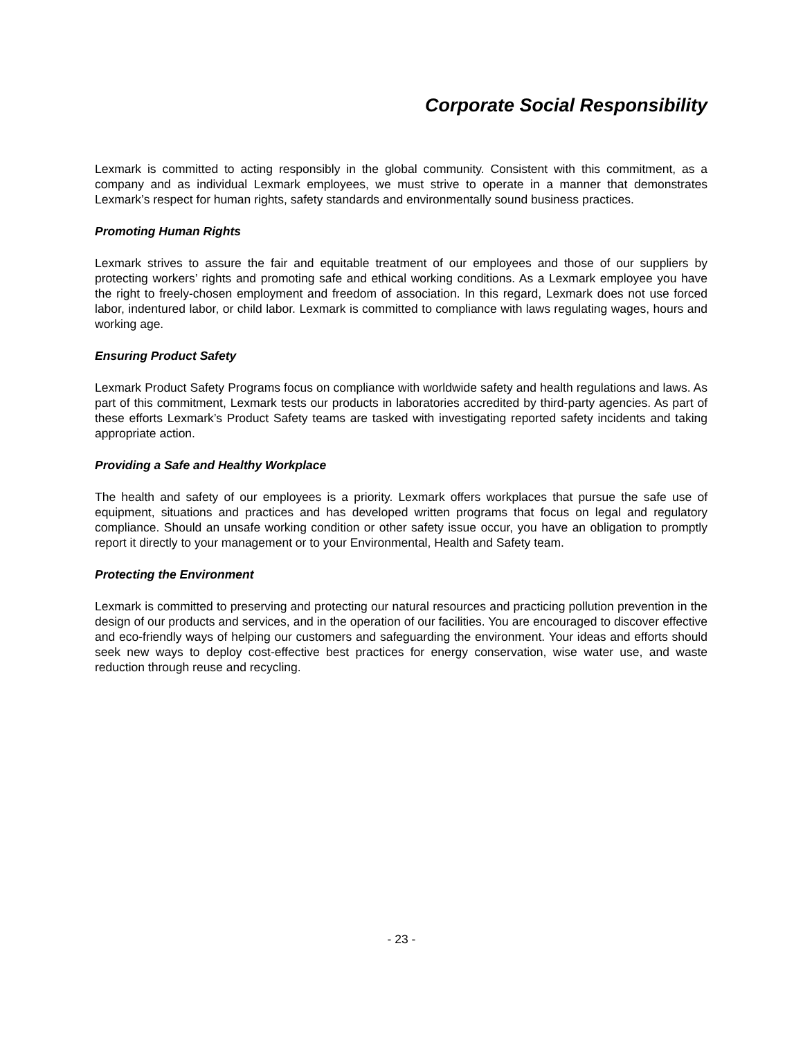Corporate Social Responsibility
Lexmark is committed to acting responsibly in the global community. Consistent with this commitment, as a company and as individual Lexmark employees, we must strive to operate in a manner that demonstrates Lexmark’s respect for human rights, safety standards and environmentally sound business practices.
Promoting Human Rights
Lexmark strives to assure the fair and equitable treatment of our employees and those of our suppliers by protecting workers’ rights and promoting safe and ethical working conditions. As a Lexmark employee you have the right to freely-chosen employment and freedom of association. In this regard, Lexmark does not use forced labor, indentured labor, or child labor. Lexmark is committed to compliance with laws regulating wages, hours and working age.
Ensuring Product Safety
Lexmark Product Safety Programs focus on compliance with worldwide safety and health regulations and laws. As part of this commitment, Lexmark tests our products in laboratories accredited by third-party agencies. As part of these efforts Lexmark’s Product Safety teams are tasked with investigating reported safety incidents and taking appropriate action.
Providing a Safe and Healthy Workplace
The health and safety of our employees is a priority. Lexmark offers workplaces that pursue the safe use of equipment, situations and practices and has developed written programs that focus on legal and regulatory compliance. Should an unsafe working condition or other safety issue occur, you have an obligation to promptly report it directly to your management or to your Environmental, Health and Safety team.
Protecting the Environment
Lexmark is committed to preserving and protecting our natural resources and practicing pollution prevention in the design of our products and services, and in the operation of our facilities. You are encouraged to discover effective and eco-friendly ways of helping our customers and safeguarding the environment. Your ideas and efforts should seek new ways to deploy cost-effective best practices for energy conservation, wise water use, and waste reduction through reuse and recycling.
- 23 -